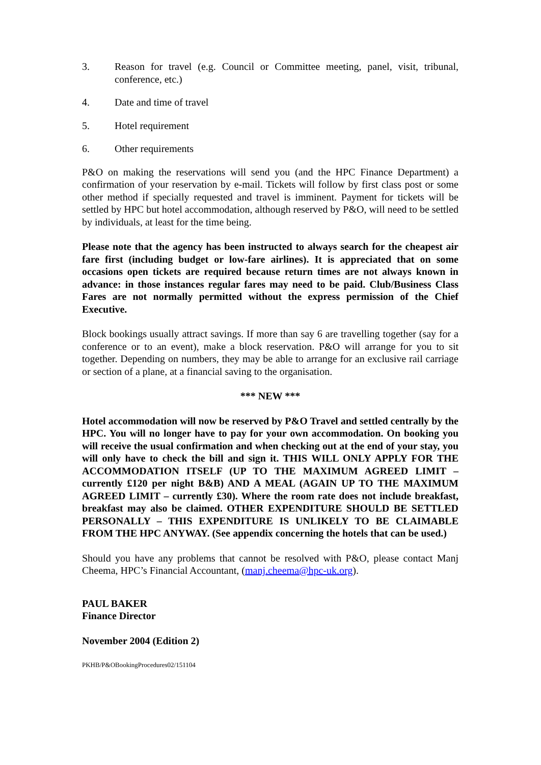3. Reason for travel (e.g. Council or Committee meeting, panel, visit, tribunal, conference, etc.)
4. Date and time of travel
5. Hotel requirement
6. Other requirements
P&O on making the reservations will send you (and the HPC Finance Department) a confirmation of your reservation by e-mail. Tickets will follow by first class post or some other method if specially requested and travel is imminent. Payment for tickets will be settled by HPC but hotel accommodation, although reserved by P&O, will need to be settled by individuals, at least for the time being.
Please note that the agency has been instructed to always search for the cheapest air fare first (including budget or low-fare airlines). It is appreciated that on some occasions open tickets are required because return times are not always known in advance: in those instances regular fares may need to be paid. Club/Business Class Fares are not normally permitted without the express permission of the Chief Executive.
Block bookings usually attract savings. If more than say 6 are travelling together (say for a conference or to an event), make a block reservation. P&O will arrange for you to sit together. Depending on numbers, they may be able to arrange for an exclusive rail carriage or section of a plane, at a financial saving to the organisation.
*** NEW ***
Hotel accommodation will now be reserved by P&O Travel and settled centrally by the HPC. You will no longer have to pay for your own accommodation. On booking you will receive the usual confirmation and when checking out at the end of your stay, you will only have to check the bill and sign it. THIS WILL ONLY APPLY FOR THE ACCOMMODATION ITSELF (UP TO THE MAXIMUM AGREED LIMIT – currently £120 per night B&B) AND A MEAL (AGAIN UP TO THE MAXIMUM AGREED LIMIT – currently £30). Where the room rate does not include breakfast, breakfast may also be claimed. OTHER EXPENDITURE SHOULD BE SETTLED PERSONALLY – THIS EXPENDITURE IS UNLIKELY TO BE CLAIMABLE FROM THE HPC ANYWAY. (See appendix concerning the hotels that can be used.)
Should you have any problems that cannot be resolved with P&O, please contact Manj Cheema, HPC’s Financial Accountant, (manj.cheema@hpc-uk.org).
PAUL BAKER
Finance Director
November 2004 (Edition 2)
PKHB/P&OBookingProcedures02/151104